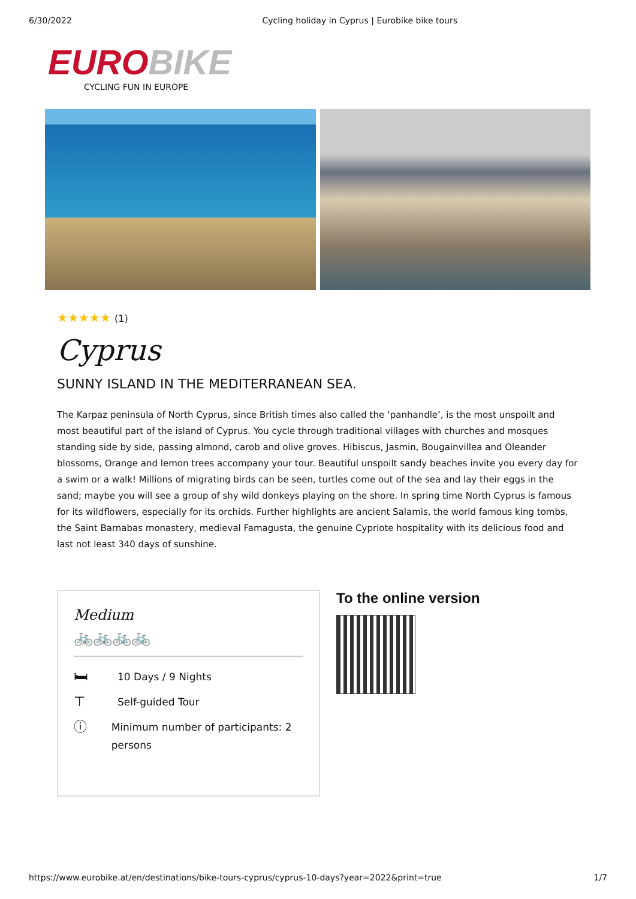6/30/2022 Cycling holiday in Cyprus | Eurobike bike tours
EURO BIKE
CYCLING FUN IN EUROPE
★★★★★ (1)
Cyprus
SUNNY ISLAND IN THE MEDITERRANEAN SEA.
The Karpaz peninsula of North Cyprus, since British times also called the ‘panhandle’, is the most unspoilt and most beautiful part of the island of Cyprus. You cycle through traditional villages with churches and mosques standing side by side, passing almond, carob and olive groves. Hibiscus, Jasmin, Bougainvillea and Oleander blossoms, Orange and lemon trees accompany your tour. Beautiful unspoilt sandy beaches invite you every day for a swim or a walk! Millions of migrating birds can be seen, turtles come out of the sea and lay their eggs in the sand; maybe you will see a group of shy wild donkeys playing on the shore. In spring time North Cyprus is famous for its wildflowers, especially for its orchids. Further highlights are ancient Salamis, the world famous king tombs, the Saint Barnabas monastery, medieval Famagusta, the genuine Cypriote hospitality with its delicious food and last not least 340 days of sunshine.
Medium
🚲🚲🚲🚲
🛏
10 Days / 9 Nights
⊤
Self-guided Tour
ⓘ
Minimum number of participants: 2 persons
To the online version
https://www.eurobike.at/en/destinations/bike-tours-cyprus/cyprus-10-days?year=2022&print=true 1/7